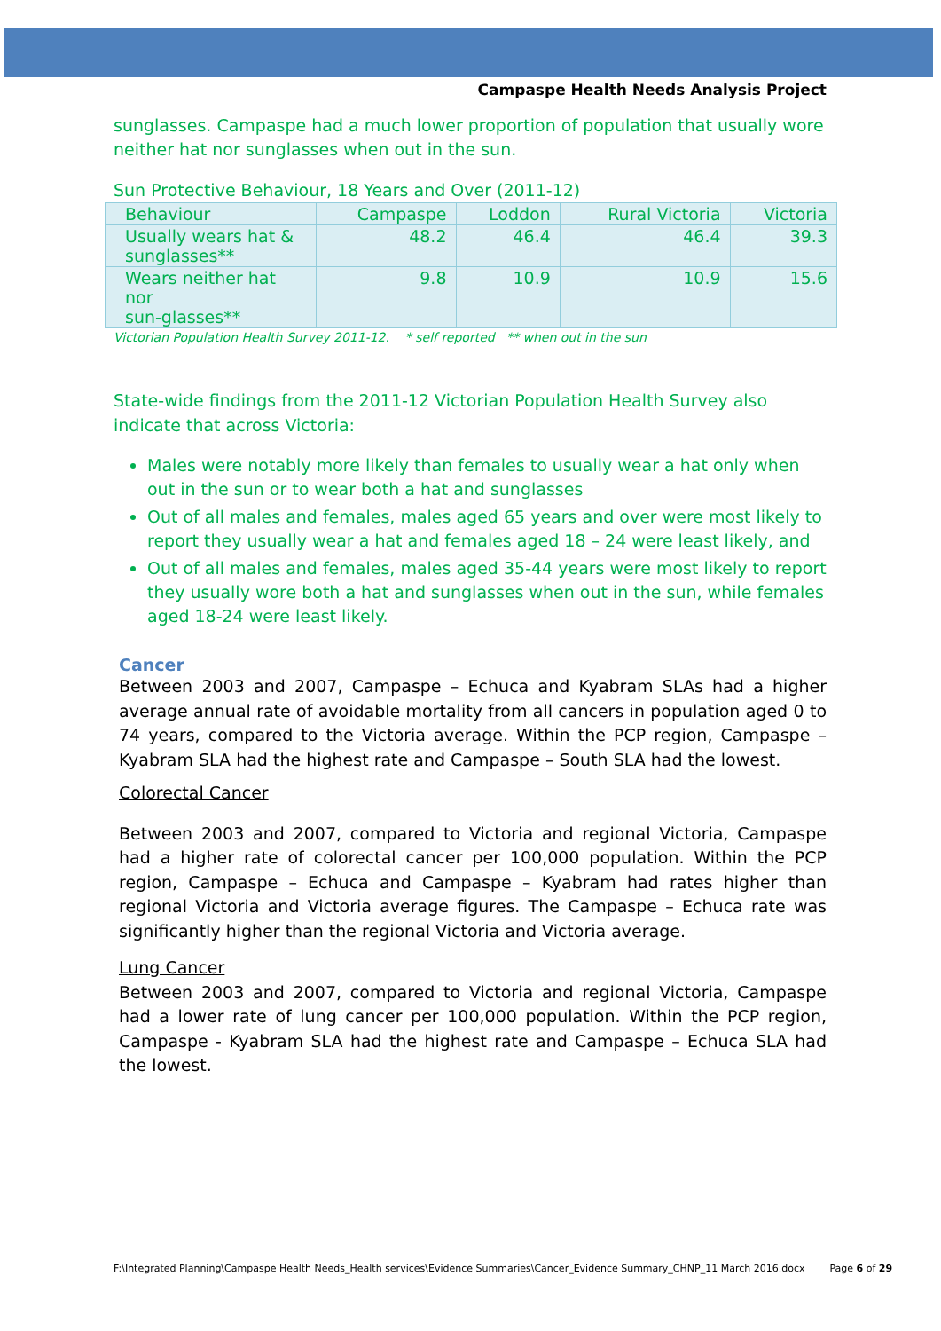Campaspe Health Needs Analysis Project
sunglasses. Campaspe had a much lower proportion of population that usually wore neither hat nor sunglasses when out in the sun.
Sun Protective Behaviour, 18 Years and Over (2011-12)
| Behaviour | Campaspe | Loddon | Rural Victoria | Victoria |
| --- | --- | --- | --- | --- |
| Usually wears hat & sunglasses** | 48.2 | 46.4 | 46.4 | 39.3 |
| Wears neither hat nor sun-glasses** | 9.8 | 10.9 | 10.9 | 15.6 |
Victorian Population Health Survey 2011-12. * self reported ** when out in the sun
State-wide findings from the 2011-12 Victorian Population Health Survey also indicate that across Victoria:
Males were notably more likely than females to usually wear a hat only when out in the sun or to wear both a hat and sunglasses
Out of all males and females, males aged 65 years and over were most likely to report they usually wear a hat and females aged 18 – 24 were least likely, and
Out of all males and females, males aged 35-44 years were most likely to report they usually wore both a hat and sunglasses when out in the sun, while females aged 18-24 were least likely.
Cancer
Between 2003 and 2007, Campaspe – Echuca and Kyabram SLAs had a higher average annual rate of avoidable mortality from all cancers in population aged 0 to 74 years, compared to the Victoria average. Within the PCP region, Campaspe – Kyabram SLA had the highest rate and Campaspe – South SLA had the lowest.
Colorectal Cancer
Between 2003 and 2007, compared to Victoria and regional Victoria, Campaspe had a higher rate of colorectal cancer per 100,000 population. Within the PCP region, Campaspe – Echuca and Campaspe – Kyabram had rates higher than regional Victoria and Victoria average figures. The Campaspe – Echuca rate was significantly higher than the regional Victoria and Victoria average.
Lung Cancer
Between 2003 and 2007, compared to Victoria and regional Victoria, Campaspe had a lower rate of lung cancer per 100,000 population. Within the PCP region, Campaspe - Kyabram SLA had the highest rate and Campaspe – Echuca SLA had the lowest.
F:\Integrated Planning\Campaspe Health Needs_Health services\Evidence Summaries\Cancer_Evidence Summary_CHNP_11 March 2016.docx Page 6 of 29